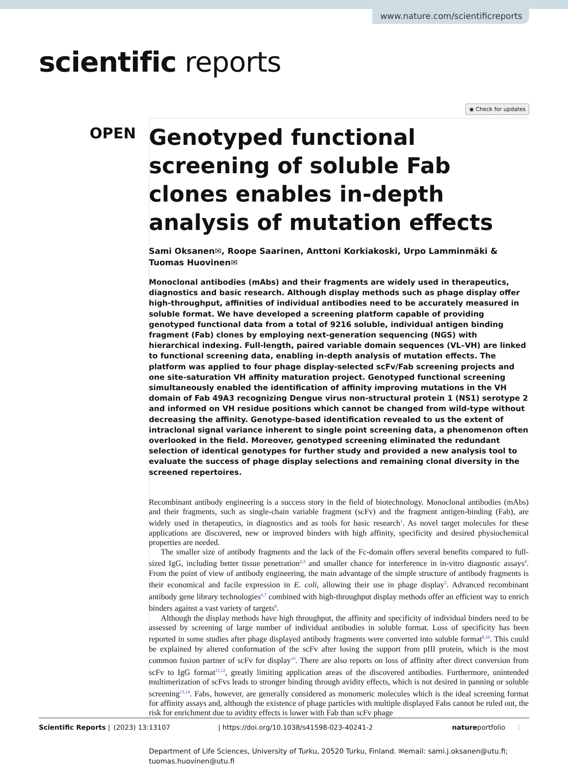www.nature.com/scientificreports
scientific reports
◉ Check for updates
OPEN
Genotyped functional screening of soluble Fab clones enables in-depth analysis of mutation effects
Sami Oksanen✉, Roope Saarinen, Anttoni Korkiakoski, Urpo Lamminmäki & Tuomas Huovinen✉
Monoclonal antibodies (mAbs) and their fragments are widely used in therapeutics, diagnostics and basic research. Although display methods such as phage display offer high-throughput, affinities of individual antibodies need to be accurately measured in soluble format. We have developed a screening platform capable of providing genotyped functional data from a total of 9216 soluble, individual antigen binding fragment (Fab) clones by employing next-generation sequencing (NGS) with hierarchical indexing. Full-length, paired variable domain sequences (VL–VH) are linked to functional screening data, enabling in-depth analysis of mutation effects. The platform was applied to four phage display-selected scFv/Fab screening projects and one site-saturation VH affinity maturation project. Genotyped functional screening simultaneously enabled the identification of affinity improving mutations in the VH domain of Fab 49A3 recognizing Dengue virus non-structural protein 1 (NS1) serotype 2 and informed on VH residue positions which cannot be changed from wild-type without decreasing the affinity. Genotype-based identification revealed to us the extent of intraclonal signal variance inherent to single point screening data, a phenomenon often overlooked in the field. Moreover, genotyped screening eliminated the redundant selection of identical genotypes for further study and provided a new analysis tool to evaluate the success of phage display selections and remaining clonal diversity in the screened repertoires.
Recombinant antibody engineering is a success story in the field of biotechnology. Monoclonal antibodies (mAbs) and their fragments, such as single-chain variable fragment (scFv) and the fragment antigen-binding (Fab), are widely used in therapeutics, in diagnostics and as tools for basic research<sup>1</sup>. As novel target molecules for these applications are discovered, new or improved binders with high affinity, specificity and desired physiochemical properties are needed.
The smaller size of antibody fragments and the lack of the Fc-domain offers several benefits compared to full-sized IgG, including better tissue penetration<sup>2,3</sup> and smaller chance for interference in in-vitro diagnostic assays<sup>4</sup>. From the point of view of antibody engineering, the main advantage of the simple structure of antibody fragments is their economical and facile expression in E. coli, allowing their use in phage display<sup>5</sup>. Advanced recombinant antibody gene library technologies<sup>6,7</sup> combined with high-throughput display methods offer an efficient way to enrich binders against a vast variety of targets<sup>8</sup>.
Although the display methods have high throughput, the affinity and specificity of individual binders need to be assessed by screening of large number of individual antibodies in soluble format. Loss of specificity has been reported in some studies after phage displayed antibody fragments were converted into soluble format<sup>9,10</sup>. This could be explained by altered conformation of the scFv after losing the support from pIII protein, which is the most common fusion partner of scFv for display<sup>10</sup>. There are also reports on loss of affinity after direct conversion from scFv to IgG format<sup>11,12</sup>, greatly limiting application areas of the discovered antibodies. Furthermore, unintended multimerization of scFvs leads to stronger binding through avidity effects, which is not desired in panning or soluble screening<sup>13,14</sup>. Fabs, however, are generally considered as monomeric molecules which is the ideal screening format for affinity assays and, although the existence of phage particles with multiple displayed Fabs cannot be ruled out, the risk for enrichment due to avidity effects is lower with Fab than scFv phage
Department of Life Sciences, University of Turku, 20520 Turku, Finland. ✉email: sami.j.oksanen@utu.fi; tuomas.huovinen@utu.fi
Scientific Reports | (2023) 13:13107 | https://doi.org/10.1038/s41598-023-40241-2 natureportfolio 1